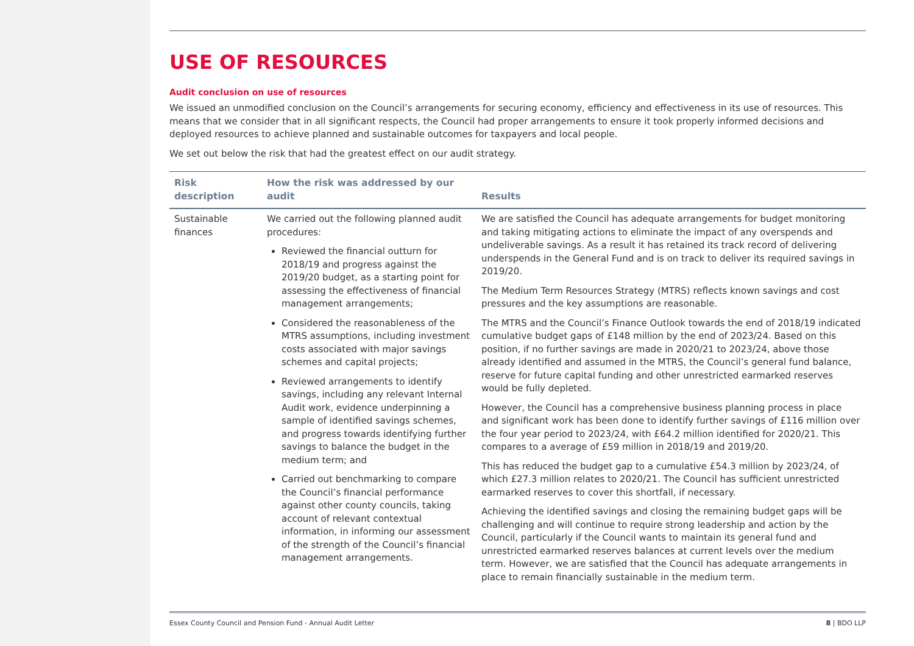USE OF RESOURCES
Audit conclusion on use of resources
We issued an unmodified conclusion on the Council’s arrangements for securing economy, efficiency and effectiveness in its use of resources. This means that we consider that in all significant respects, the Council had proper arrangements to ensure it took properly informed decisions and deployed resources to achieve planned and sustainable outcomes for taxpayers and local people.
We set out below the risk that had the greatest effect on our audit strategy.
| Risk description | How the risk was addressed by our audit | Results |
| --- | --- | --- |
| Sustainable finances | We carried out the following planned audit procedures: Reviewed the financial outturn for 2018/19 and progress against the 2019/20 budget, as a starting point for assessing the effectiveness of financial management arrangements; Considered the reasonableness of the MTRS assumptions, including investment costs associated with major savings schemes and capital projects; Reviewed arrangements to identify savings, including any relevant Internal Audit work, evidence underpinning a sample of identified savings schemes, and progress towards identifying further savings to balance the budget in the medium term; and Carried out benchmarking to compare the Council’s financial performance against other county councils, taking account of relevant contextual information, in informing our assessment of the strength of the Council’s financial management arrangements. | We are satisfied the Council has adequate arrangements for budget monitoring and taking mitigating actions to eliminate the impact of any overspends and undeliverable savings. As a result it has retained its track record of delivering underspends in the General Fund and is on track to deliver its required savings in 2019/20. The Medium Term Resources Strategy (MTRS) reflects known savings and cost pressures and the key assumptions are reasonable. The MTRS and the Council’s Finance Outlook towards the end of 2018/19 indicated cumulative budget gaps of £148 million by the end of 2023/24. Based on this position, if no further savings are made in 2020/21 to 2023/24, above those already identified and assumed in the MTRS, the Council’s general fund balance, reserve for future capital funding and other unrestricted earmarked reserves would be fully depleted. However, the Council has a comprehensive business planning process in place and significant work has been done to identify further savings of £116 million over the four year period to 2023/24, with £64.2 million identified for 2020/21. This compares to a average of £59 million in 2018/19 and 2019/20. This has reduced the budget gap to a cumulative £54.3 million by 2023/24, of which £27.3 million relates to 2020/21. The Council has sufficient unrestricted earmarked reserves to cover this shortfall, if necessary. Achieving the identified savings and closing the remaining budget gaps will be challenging and will continue to require strong leadership and action by the Council, particularly if the Council wants to maintain its general fund and unrestricted earmarked reserves balances at current levels over the medium term. However, we are satisfied that the Council has adequate arrangements in place to remain financially sustainable in the medium term. |
Essex County Council and Pension Fund - Annual Audit Letter 8 | BDO LLP